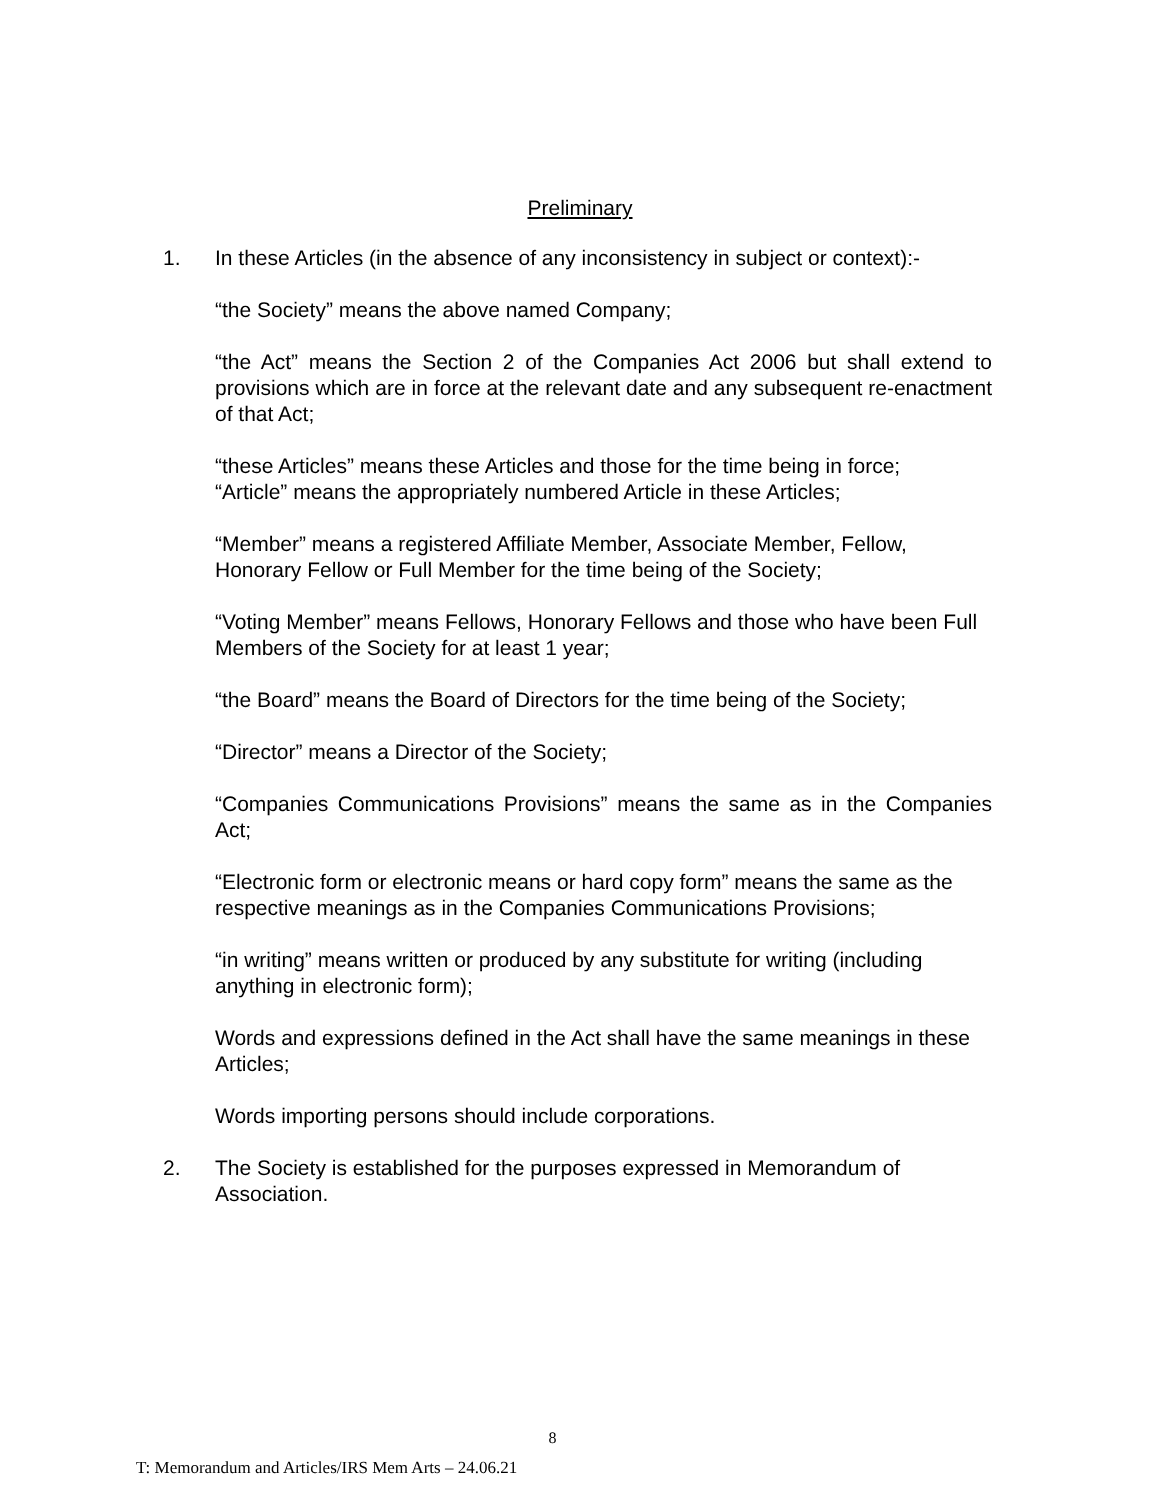Preliminary
1. In these Articles (in the absence of any inconsistency in subject or context):-
“the Society” means the above named Company;
“the Act” means the Section 2 of the Companies Act 2006 but shall extend to provisions which are in force at the relevant date and any subsequent re-enactment of that Act;
“these Articles” means these Articles and those for the time being in force;
“Article” means the appropriately numbered Article in these Articles;
“Member” means a registered Affiliate Member, Associate Member, Fellow, Honorary Fellow or Full Member for the time being of the Society;
“Voting Member” means Fellows, Honorary Fellows and those who have been Full Members of the Society for at least 1 year;
“the Board” means the Board of Directors for the time being of the Society;
“Director” means a Director of the Society;
“Companies Communications Provisions” means the same as in the Companies Act;
“Electronic form or electronic means or hard copy form” means the same as the respective meanings as in the Companies Communications Provisions;
“in writing” means written or produced by any substitute for writing (including anything in electronic form);
Words and expressions defined in the Act shall have the same meanings in these Articles;
Words importing persons should include corporations.
2. The Society is established for the purposes expressed in Memorandum of Association.
8
T: Memorandum and Articles/IRS Mem Arts – 24.06.21